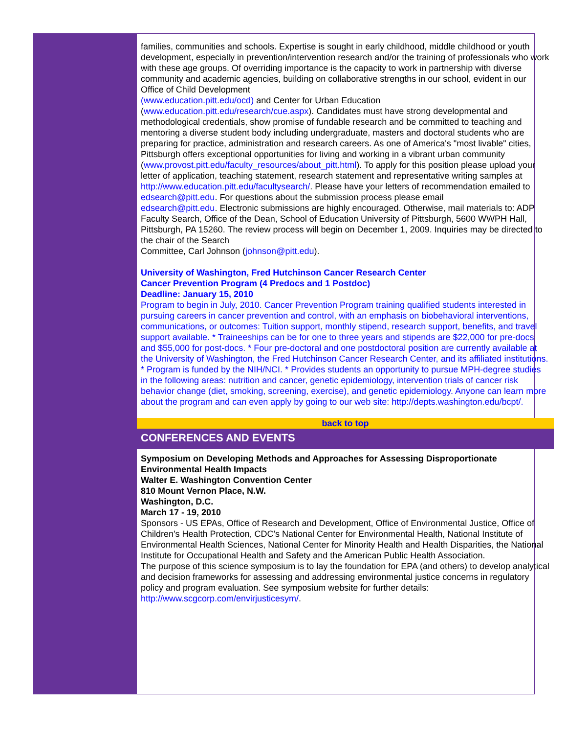families, communities and schools. Expertise is sought in early childhood, middle childhood or youth development, especially in prevention/intervention research and/or the training of professionals who work with these age groups. Of overriding importance is the capacity to work in partnership with diverse community and academic agencies, building on collaborative strengths in our school, evident in our Office of Child Development
(www.education.pitt.edu/ocd) and Center for Urban Education
(www.education.pitt.edu/research/cue.aspx). Candidates must have strong developmental and methodological credentials, show promise of fundable research and be committed to teaching and mentoring a diverse student body including undergraduate, masters and doctoral students who are preparing for practice, administration and research careers. As one of America's "most livable" cities, Pittsburgh offers exceptional opportunities for living and working in a vibrant urban community
(www.provost.pitt.edu/faculty_resources/about_pitt.html). To apply for this position please upload your letter of application, teaching statement, research statement and representative writing samples at http://www.education.pitt.edu/facultysearch/. Please have your letters of recommendation emailed to edsearch@pitt.edu. For questions about the submission process please email
edsearch@pitt.edu. Electronic submissions are highly encouraged. Otherwise, mail materials to: ADP Faculty Search, Office of the Dean, School of Education University of Pittsburgh, 5600 WWPH Hall, Pittsburgh, PA 15260. The review process will begin on December 1, 2009. Inquiries may be directed to the chair of the Search
Committee, Carl Johnson (johnson@pitt.edu).
University of Washington, Fred Hutchinson Cancer Research Center
Cancer Prevention Program (4 Predocs and 1 Postdoc)
Deadline: January 15, 2010
Program to begin in July, 2010. Cancer Prevention Program training qualified students interested in pursuing careers in cancer prevention and control, with an emphasis on biobehavioral interventions, communications, or outcomes: Tuition support, monthly stipend, research support, benefits, and travel support available. * Traineeships can be for one to three years and stipends are $22,000 for pre-docs and $55,000 for post-docs. * Four pre-doctoral and one postdoctoral position are currently available at the University of Washington, the Fred Hutchinson Cancer Research Center, and its affiliated institutions. * Program is funded by the NIH/NCI. * Provides students an opportunity to pursue MPH-degree studies in the following areas: nutrition and cancer, genetic epidemiology, intervention trials of cancer risk behavior change (diet, smoking, screening, exercise), and genetic epidemiology. Anyone can learn more about the program and can even apply by going to our web site: http://depts.washington.edu/bcpt/.
back to top
CONFERENCES AND EVENTS
Symposium on Developing Methods and Approaches for Assessing Disproportionate Environmental Health Impacts
Walter E. Washington Convention Center
810 Mount Vernon Place, N.W.
Washington, D.C.
March 17 - 19, 2010
Sponsors - US EPAs, Office of Research and Development, Office of Environmental Justice, Office of Children's Health Protection, CDC's National Center for Environmental Health, National Institute of
Environmental Health Sciences, National Center for Minority Health and Health Disparities, the National Institute for Occupational Health and Safety and the American Public Health Association.
The purpose of this science symposium is to lay the foundation for EPA (and others) to develop analytical and decision frameworks for assessing and addressing environmental justice concerns in regulatory
policy and program evaluation. See symposium website for further details: http://www.scgcorp.com/envirjusticesym/.